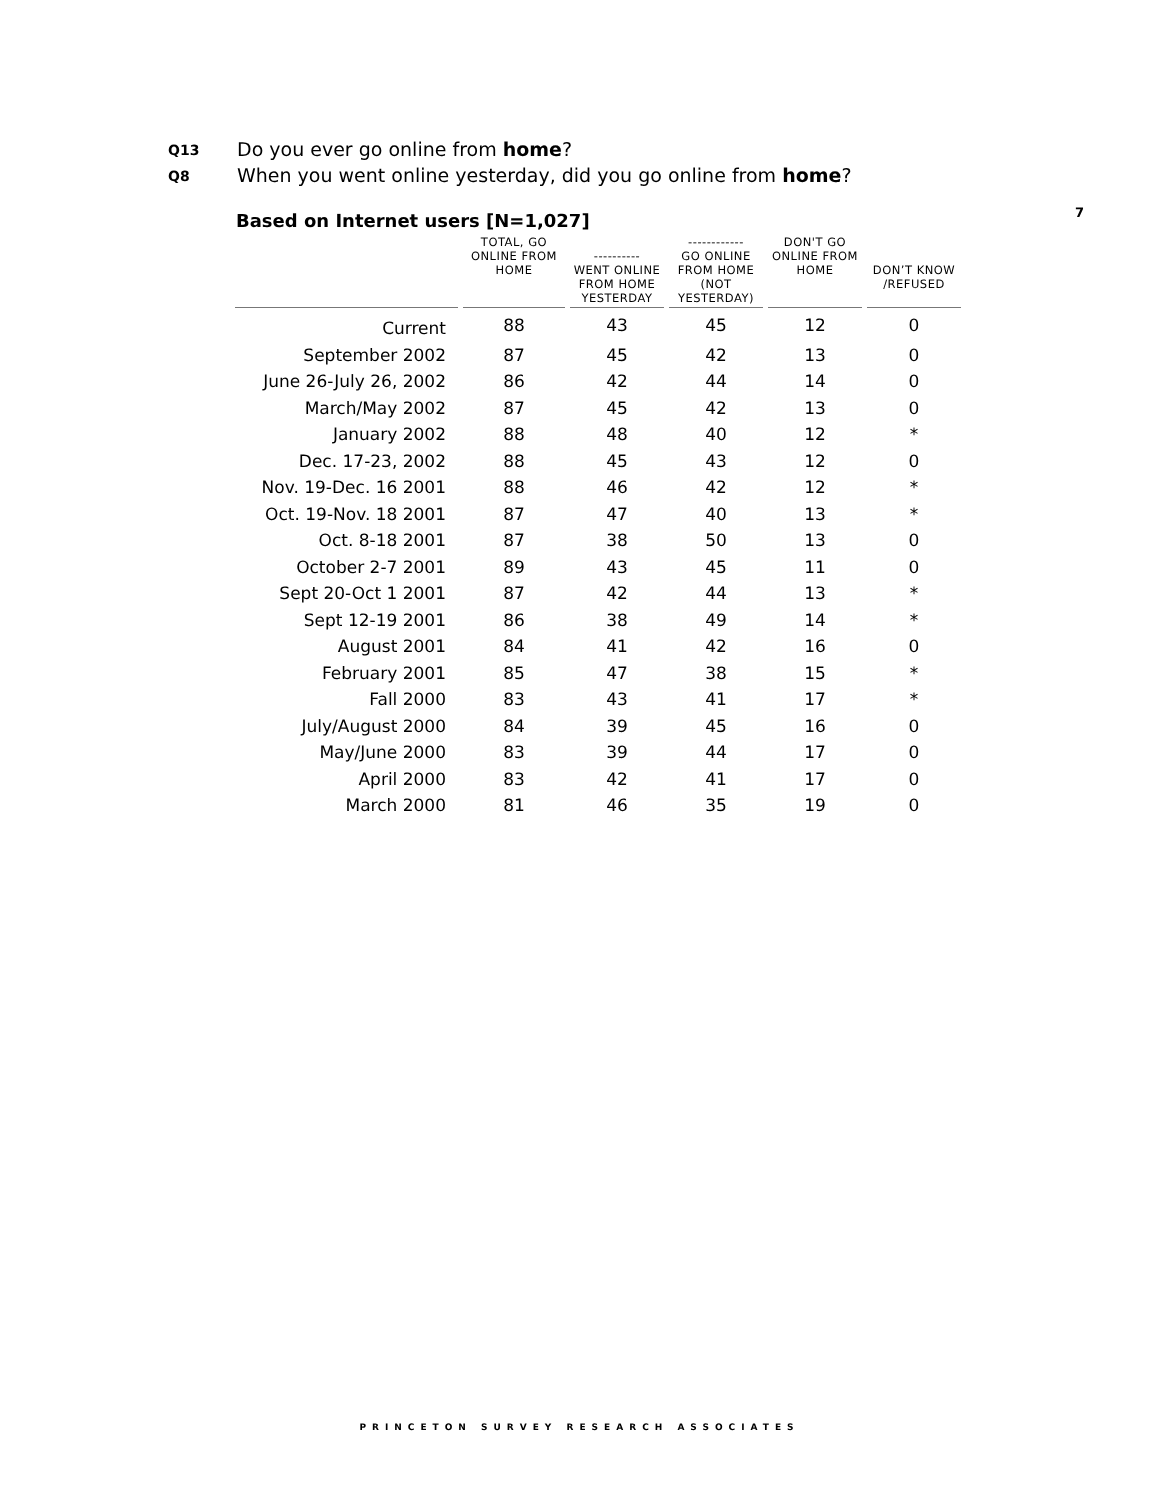Q13 Do you ever go online from home?
Q8 When you went online yesterday, did you go online from home?
7
Based on Internet users [N=1,027]
| | TOTAL, GO ONLINE FROM HOME | ---------- WENT ONLINE FROM HOME YESTERDAY | ------------ GO ONLINE FROM HOME (NOT YESTERDAY) | DON'T GO ONLINE FROM HOME | DON’T KNOW /REFUSED |
| --- | --- | --- | --- | --- | --- |
| Current | 88 | 43 | 45 | 12 | 0 |
| September 2002 | 87 | 45 | 42 | 13 | 0 |
| June 26-July 26, 2002 | 86 | 42 | 44 | 14 | 0 |
| March/May 2002 | 87 | 45 | 42 | 13 | 0 |
| January 2002 | 88 | 48 | 40 | 12 | * |
| Dec. 17-23, 2002 | 88 | 45 | 43 | 12 | 0 |
| Nov. 19-Dec. 16 2001 | 88 | 46 | 42 | 12 | * |
| Oct. 19-Nov. 18 2001 | 87 | 47 | 40 | 13 | * |
| Oct. 8-18 2001 | 87 | 38 | 50 | 13 | 0 |
| October 2-7 2001 | 89 | 43 | 45 | 11 | 0 |
| Sept 20-Oct 1 2001 | 87 | 42 | 44 | 13 | * |
| Sept 12-19 2001 | 86 | 38 | 49 | 14 | * |
| August 2001 | 84 | 41 | 42 | 16 | 0 |
| February 2001 | 85 | 47 | 38 | 15 | * |
| Fall 2000 | 83 | 43 | 41 | 17 | * |
| July/August 2000 | 84 | 39 | 45 | 16 | 0 |
| May/June 2000 | 83 | 39 | 44 | 17 | 0 |
| April 2000 | 83 | 42 | 41 | 17 | 0 |
| March 2000 | 81 | 46 | 35 | 19 | 0 |
PRINCETON SURVEY RESEARCH ASSOCIATES